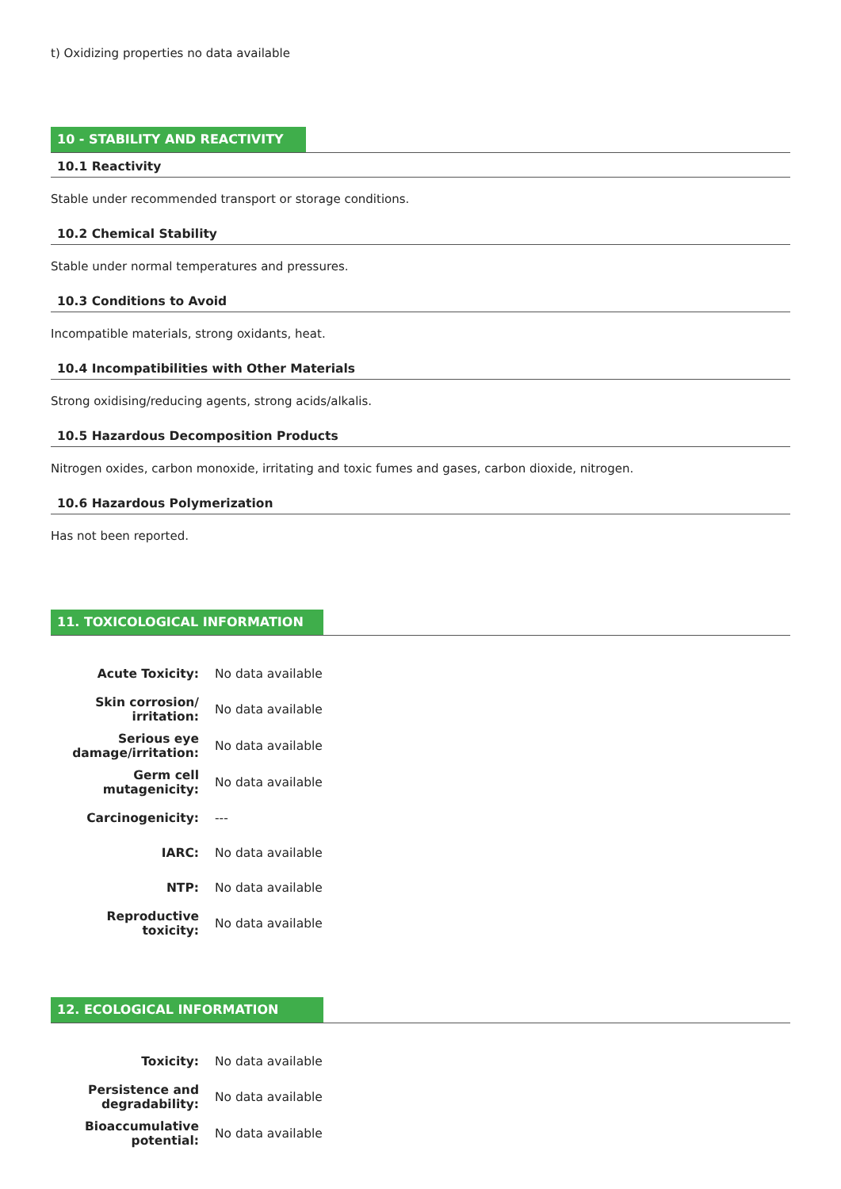t) Oxidizing properties no data available
10 - STABILITY AND REACTIVITY
10.1 Reactivity
Stable under recommended transport or storage conditions.
10.2 Chemical Stability
Stable under normal temperatures and pressures.
10.3 Conditions to Avoid
Incompatible materials, strong oxidants, heat.
10.4 Incompatibilities with Other Materials
Strong oxidising/reducing agents, strong acids/alkalis.
10.5 Hazardous Decomposition Products
Nitrogen oxides, carbon monoxide, irritating and toxic fumes and gases, carbon dioxide, nitrogen.
10.6 Hazardous Polymerization
Has not been reported.
11. TOXICOLOGICAL INFORMATION
| Acute Toxicity: | No data available |
| Skin corrosion/ irritation: | No data available |
| Serious eye damage/irritation: | No data available |
| Germ cell mutagenicity: | No data available |
| Carcinogenicity: | --- |
| IARC: | No data available |
| NTP: | No data available |
| Reproductive toxicity: | No data available |
12. ECOLOGICAL INFORMATION
| Toxicity: | No data available |
| Persistence and degradability: | No data available |
| Bioaccumulative potential: | No data available |